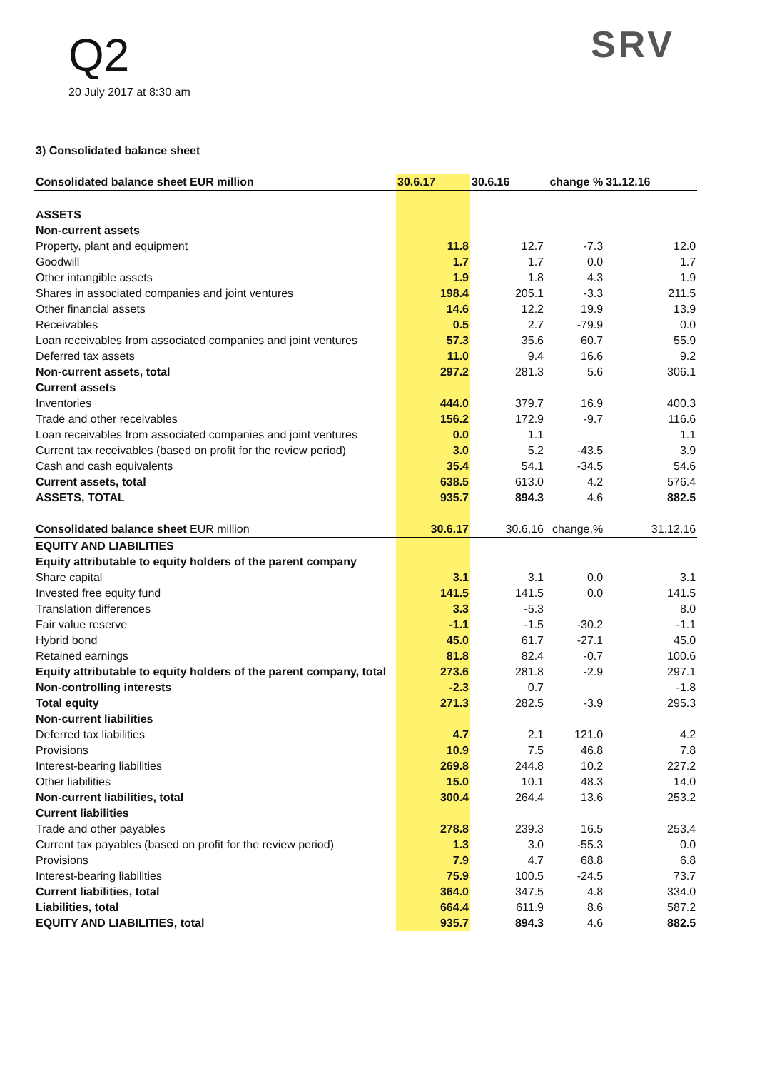Q2
20 July 2017 at 8:30 am
SRV
3) Consolidated balance sheet
| Consolidated balance sheet EUR million | 30.6.17 | 30.6.16 | change % | 31.12.16 |
| --- | --- | --- | --- | --- |
| ASSETS | | | | |
| Non-current assets | | | | |
| Property, plant and equipment | 11.8 | 12.7 | -7.3 | 12.0 |
| Goodwill | 1.7 | 1.7 | 0.0 | 1.7 |
| Other intangible assets | 1.9 | 1.8 | 4.3 | 1.9 |
| Shares in associated companies and joint ventures | 198.4 | 205.1 | -3.3 | 211.5 |
| Other financial assets | 14.6 | 12.2 | 19.9 | 13.9 |
| Receivables | 0.5 | 2.7 | -79.9 | 0.0 |
| Loan receivables from associated companies and joint ventures | 57.3 | 35.6 | 60.7 | 55.9 |
| Deferred tax assets | 11.0 | 9.4 | 16.6 | 9.2 |
| Non-current assets, total | 297.2 | 281.3 | 5.6 | 306.1 |
| Current assets | | | | |
| Inventories | 444.0 | 379.7 | 16.9 | 400.3 |
| Trade and other receivables | 156.2 | 172.9 | -9.7 | 116.6 |
| Loan receivables from associated companies and joint ventures | 0.0 | 1.1 | | 1.1 |
| Current tax receivables (based on profit for the review period) | 3.0 | 5.2 | -43.5 | 3.9 |
| Cash and cash equivalents | 35.4 | 54.1 | -34.5 | 54.6 |
| Current assets, total | 638.5 | 613.0 | 4.2 | 576.4 |
| ASSETS, TOTAL | 935.7 | 894.3 | 4.6 | 882.5 |
| Consolidated balance sheet EUR million | 30.6.17 | 30.6.16 | change,% | 31.12.16 |
| EQUITY AND LIABILITIES | | | | |
| Equity attributable to equity holders of the parent company | | | | |
| Share capital | 3.1 | 3.1 | 0.0 | 3.1 |
| Invested free equity fund | 141.5 | 141.5 | 0.0 | 141.5 |
| Translation differences | 3.3 | -5.3 | | 8.0 |
| Fair value reserve | -1.1 | -1.5 | -30.2 | -1.1 |
| Hybrid bond | 45.0 | 61.7 | -27.1 | 45.0 |
| Retained earnings | 81.8 | 82.4 | -0.7 | 100.6 |
| Equity attributable to equity holders of the parent company, total | 273.6 | 281.8 | -2.9 | 297.1 |
| Non-controlling interests | -2.3 | 0.7 | | -1.8 |
| Total equity | 271.3 | 282.5 | -3.9 | 295.3 |
| Non-current liabilities | | | | |
| Deferred tax liabilities | 4.7 | 2.1 | 121.0 | 4.2 |
| Provisions | 10.9 | 7.5 | 46.8 | 7.8 |
| Interest-bearing liabilities | 269.8 | 244.8 | 10.2 | 227.2 |
| Other liabilities | 15.0 | 10.1 | 48.3 | 14.0 |
| Non-current liabilities, total | 300.4 | 264.4 | 13.6 | 253.2 |
| Current liabilities | | | | |
| Trade and other payables | 278.8 | 239.3 | 16.5 | 253.4 |
| Current tax payables (based on profit for the review period) | 1.3 | 3.0 | -55.3 | 0.0 |
| Provisions | 7.9 | 4.7 | 68.8 | 6.8 |
| Interest-bearing liabilities | 75.9 | 100.5 | -24.5 | 73.7 |
| Current liabilities, total | 364.0 | 347.5 | 4.8 | 334.0 |
| Liabilities, total | 664.4 | 611.9 | 8.6 | 587.2 |
| EQUITY AND LIABILITIES, total | 935.7 | 894.3 | 4.6 | 882.5 |